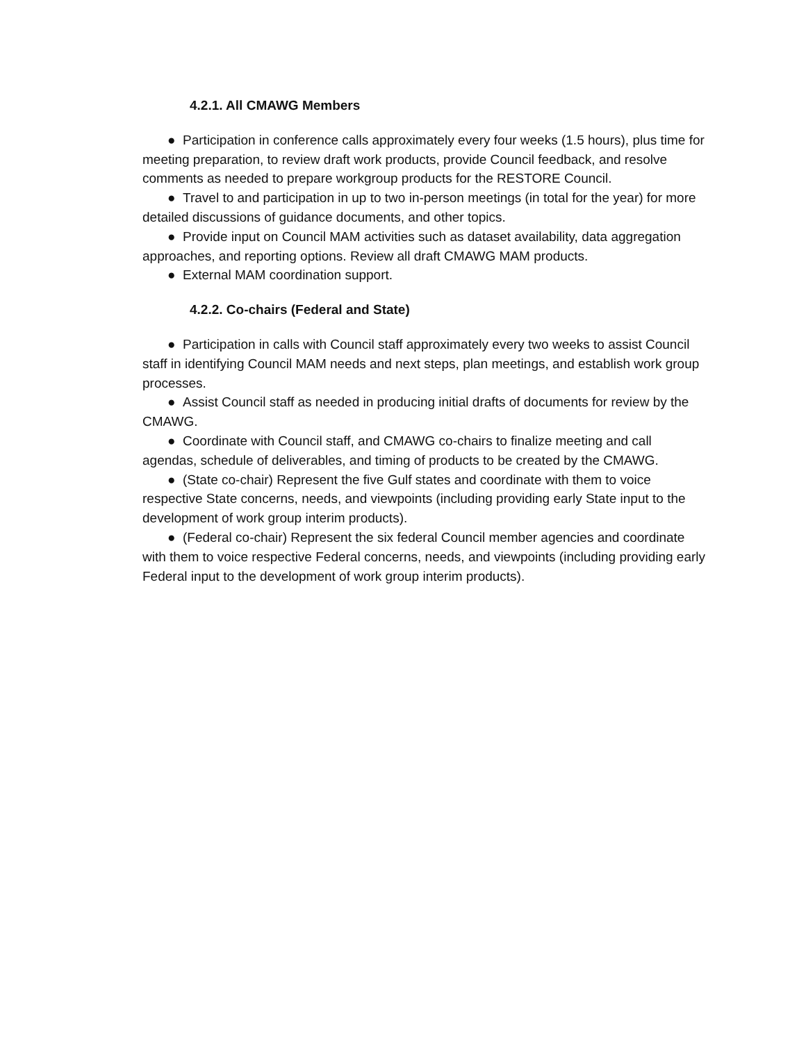4.2.1. All CMAWG Members
● Participation in conference calls approximately every four weeks (1.5 hours), plus time for meeting preparation, to review draft work products, provide Council feedback, and resolve comments as needed to prepare workgroup products for the RESTORE Council.
● Travel to and participation in up to two in-person meetings (in total for the year) for more detailed discussions of guidance documents, and other topics.
● Provide input on Council MAM activities such as dataset availability, data aggregation approaches, and reporting options. Review all draft CMAWG MAM products.
● External MAM coordination support.
4.2.2. Co-chairs (Federal and State)
● Participation in calls with Council staff approximately every two weeks to assist Council staff in identifying Council MAM needs and next steps, plan meetings, and establish work group processes.
● Assist Council staff as needed in producing initial drafts of documents for review by the CMAWG.
● Coordinate with Council staff, and CMAWG co-chairs to finalize meeting and call agendas, schedule of deliverables, and timing of products to be created by the CMAWG.
● (State co-chair) Represent the five Gulf states and coordinate with them to voice respective State concerns, needs, and viewpoints (including providing early State input to the development of work group interim products).
● (Federal co-chair) Represent the six federal Council member agencies and coordinate with them to voice respective Federal concerns, needs, and viewpoints (including providing early Federal input to the development of work group interim products).